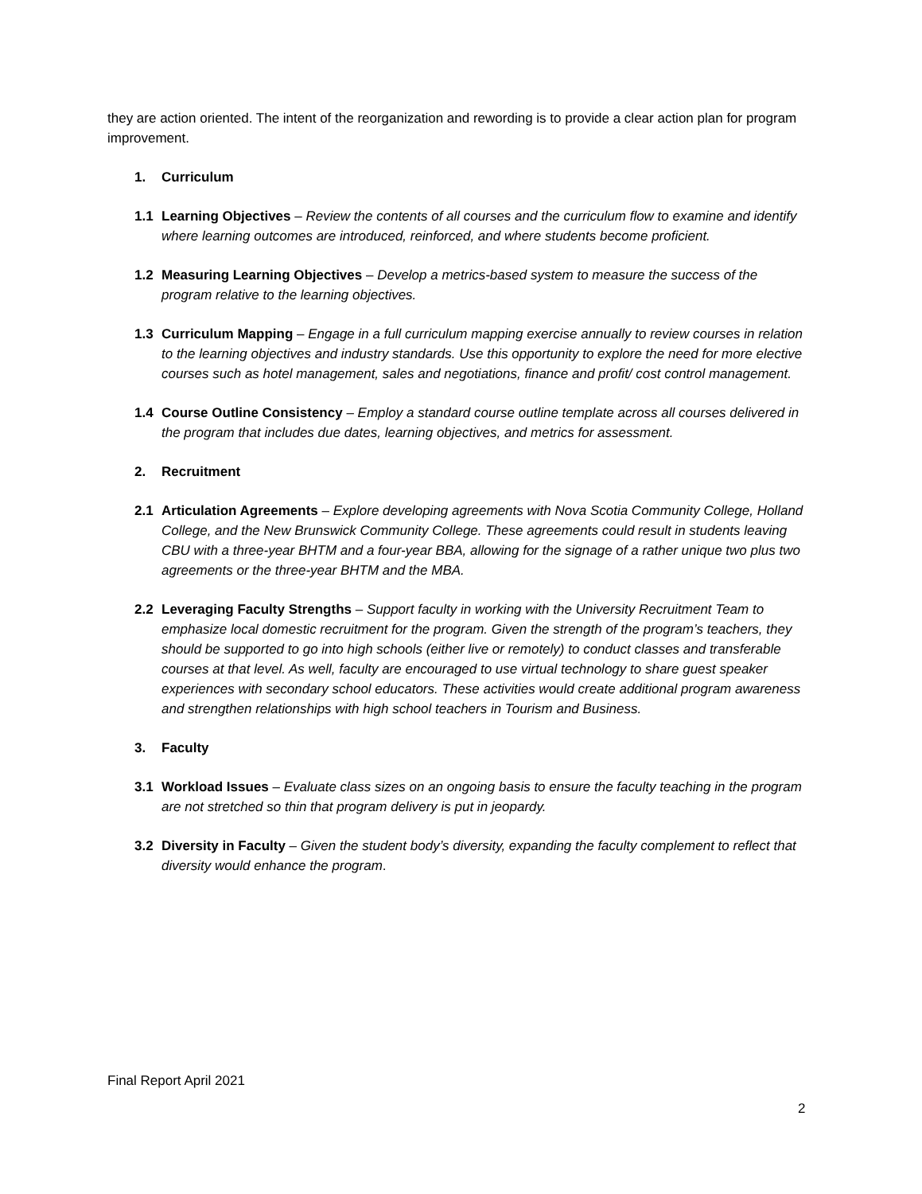they are action oriented. The intent of the reorganization and rewording is to provide a clear action plan for program improvement.
1. Curriculum
1.1 Learning Objectives – Review the contents of all courses and the curriculum flow to examine and identify where learning outcomes are introduced, reinforced, and where students become proficient.
1.2 Measuring Learning Objectives – Develop a metrics-based system to measure the success of the program relative to the learning objectives.
1.3 Curriculum Mapping – Engage in a full curriculum mapping exercise annually to review courses in relation to the learning objectives and industry standards. Use this opportunity to explore the need for more elective courses such as hotel management, sales and negotiations, finance and profit/ cost control management.
1.4 Course Outline Consistency – Employ a standard course outline template across all courses delivered in the program that includes due dates, learning objectives, and metrics for assessment.
2. Recruitment
2.1 Articulation Agreements – Explore developing agreements with Nova Scotia Community College, Holland College, and the New Brunswick Community College. These agreements could result in students leaving CBU with a three-year BHTM and a four-year BBA, allowing for the signage of a rather unique two plus two agreements or the three-year BHTM and the MBA.
2.2 Leveraging Faculty Strengths – Support faculty in working with the University Recruitment Team to emphasize local domestic recruitment for the program. Given the strength of the program’s teachers, they should be supported to go into high schools (either live or remotely) to conduct classes and transferable courses at that level. As well, faculty are encouraged to use virtual technology to share guest speaker experiences with secondary school educators. These activities would create additional program awareness and strengthen relationships with high school teachers in Tourism and Business.
3. Faculty
3.1 Workload Issues – Evaluate class sizes on an ongoing basis to ensure the faculty teaching in the program are not stretched so thin that program delivery is put in jeopardy.
3.2 Diversity in Faculty – Given the student body’s diversity, expanding the faculty complement to reflect that diversity would enhance the program.
Final Report April 2021
2